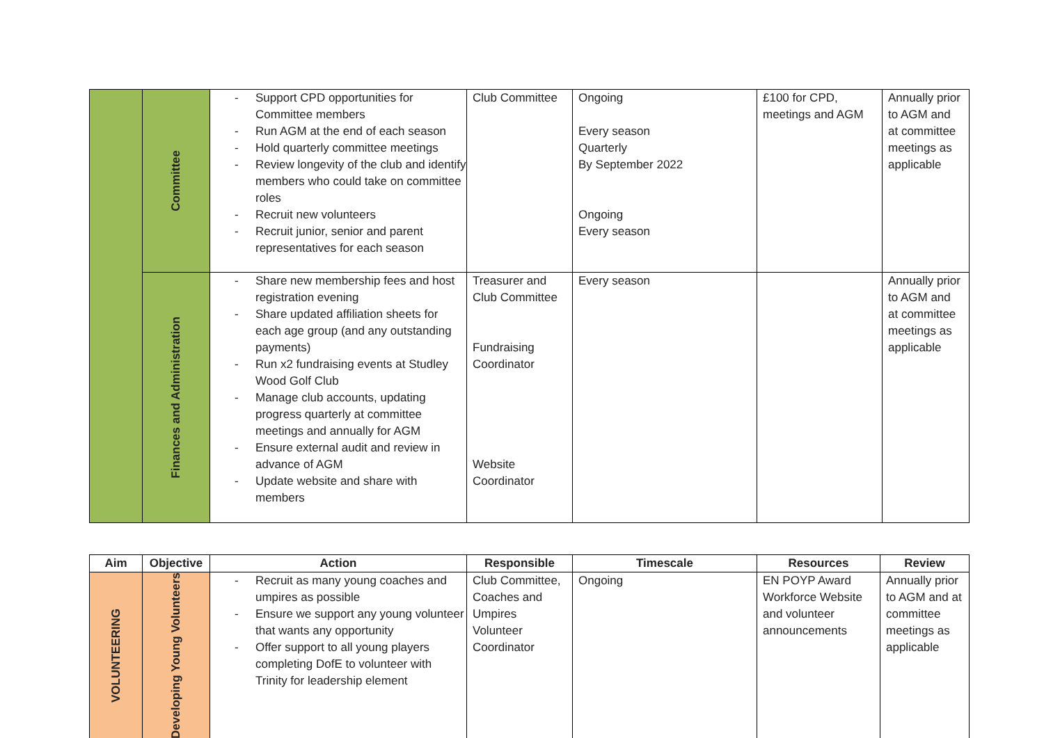| | Committee | - Support CPD opportunities for Committee members - Run AGM at the end of each season - Hold quarterly committee meetings - Review longevity of the club and identify members who could take on committee roles - Recruit new volunteers - Recruit junior, senior and parent representatives for each season | Club Committee | Ongoing Every season Quarterly By September 2022 Ongoing Every season | £100 for CPD, meetings and AGM | Annually prior to AGM and at committee meetings as applicable |
| | Finances and Administration | - Share new membership fees and host registration evening - Share updated affiliation sheets for each age group (and any outstanding payments) - Run x2 fundraising events at Studley Wood Golf Club - Manage club accounts, updating progress quarterly at committee meetings and annually for AGM - Ensure external audit and review in advance of AGM - Update website and share with members | Treasurer and Club Committee Fundraising Coordinator Website Coordinator | Every season | | Annually prior to AGM and at committee meetings as applicable |
| Aim | Objective | Action | Responsible | Timescale | Resources | Review |
| --- | --- | --- | --- | --- | --- | --- |
| VOLUNTEERING | Developing Young Volunteers | - Recruit as many young coaches and umpires as possible - Ensure we support any young volunteer that wants any opportunity - Offer support to all young players completing DofE to volunteer with Trinity for leadership element | Club Committee, Coaches and Umpires Volunteer Coordinator | Ongoing | EN POYP Award Workforce Website and volunteer announcements | Annually prior to AGM and at committee meetings as applicable |